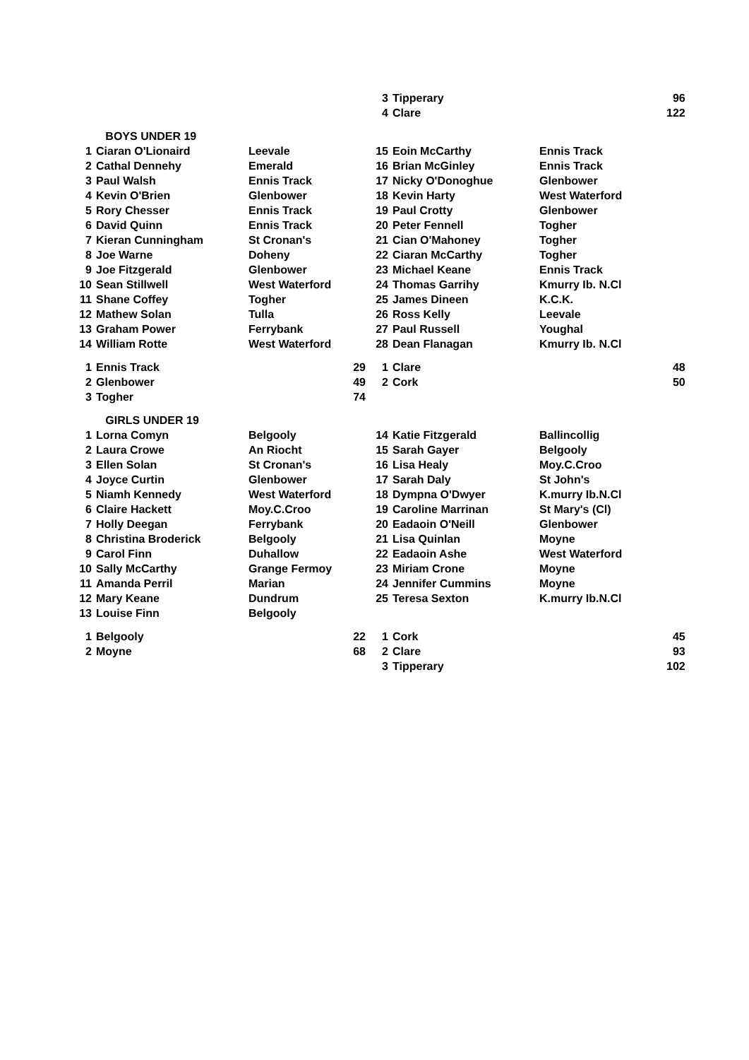| | | | | 3 | Tipperary | | 96 |
| | | | | 4 | Clare | | 122 |
| | BOYS UNDER 19 | | | | | | |
| 1 | Ciaran O'Lionaird | Leevale | | 15 | Eoin McCarthy | Ennis Track | |
| 2 | Cathal Dennehy | Emerald | | 16 | Brian McGinley | Ennis Track | |
| 3 | Paul Walsh | Ennis Track | | 17 | Nicky O'Donoghue | Glenbower | |
| 4 | Kevin O'Brien | Glenbower | | 18 | Kevin Harty | West Waterford | |
| 5 | Rory Chesser | Ennis Track | | 19 | Paul Crotty | Glenbower | |
| 6 | David Quinn | Ennis Track | | 20 | Peter Fennell | Togher | |
| 7 | Kieran Cunningham | St Cronan's | | 21 | Cian O'Mahoney | Togher | |
| 8 | Joe Warne | Doheny | | 22 | Ciaran McCarthy | Togher | |
| 9 | Joe Fitzgerald | Glenbower | | 23 | Michael Keane | Ennis Track | |
| 10 | Sean Stillwell | West Waterford | | 24 | Thomas Garrihy | Kmurry Ib. N.Cl | |
| 11 | Shane Coffey | Togher | | 25 | James Dineen | K.C.K. | |
| 12 | Mathew Solan | Tulla | | 26 | Ross Kelly | Leevale | |
| 13 | Graham Power | Ferrybank | | 27 | Paul Russell | Youghal | |
| 14 | William Rotte | West Waterford | | 28 | Dean Flanagan | Kmurry Ib. N.Cl | |
| 1 | Ennis Track | | 29 | 1 | Clare | | 48 |
| 2 | Glenbower | | 49 | 2 | Cork | | 50 |
| 3 | Togher | | 74 | | | | |
| | GIRLS UNDER 19 | | | | | | |
| 1 | Lorna Comyn | Belgooly | | 14 | Katie Fitzgerald | Ballincollig | |
| 2 | Laura Crowe | An Riocht | | 15 | Sarah Gayer | Belgooly | |
| 3 | Ellen Solan | St Cronan's | | 16 | Lisa Healy | Moy.C.Croo | |
| 4 | Joyce Curtin | Glenbower | | 17 | Sarah Daly | St John's | |
| 5 | Niamh Kennedy | West Waterford | | 18 | Dympna O'Dwyer | K.murry Ib.N.Cl | |
| 6 | Claire Hackett | Moy.C.Croo | | 19 | Caroline Marrinan | St Mary's (Cl) | |
| 7 | Holly Deegan | Ferrybank | | 20 | Eadaoin O'Neill | Glenbower | |
| 8 | Christina Broderick | Belgooly | | 21 | Lisa Quinlan | Moyne | |
| 9 | Carol Finn | Duhallow | | 22 | Eadaoin Ashe | West Waterford | |
| 10 | Sally McCarthy | Grange Fermoy | | 23 | Miriam Crone | Moyne | |
| 11 | Amanda Perril | Marian | | 24 | Jennifer Cummins | Moyne | |
| 12 | Mary Keane | Dundrum | | 25 | Teresa Sexton | K.murry Ib.N.Cl | |
| 13 | Louise Finn | Belgooly | | | | | |
| 1 | Belgooly | | 22 | 1 | Cork | | 45 |
| 2 | Moyne | | 68 | 2 | Clare | | 93 |
| | | | | 3 | Tipperary | | 102 |